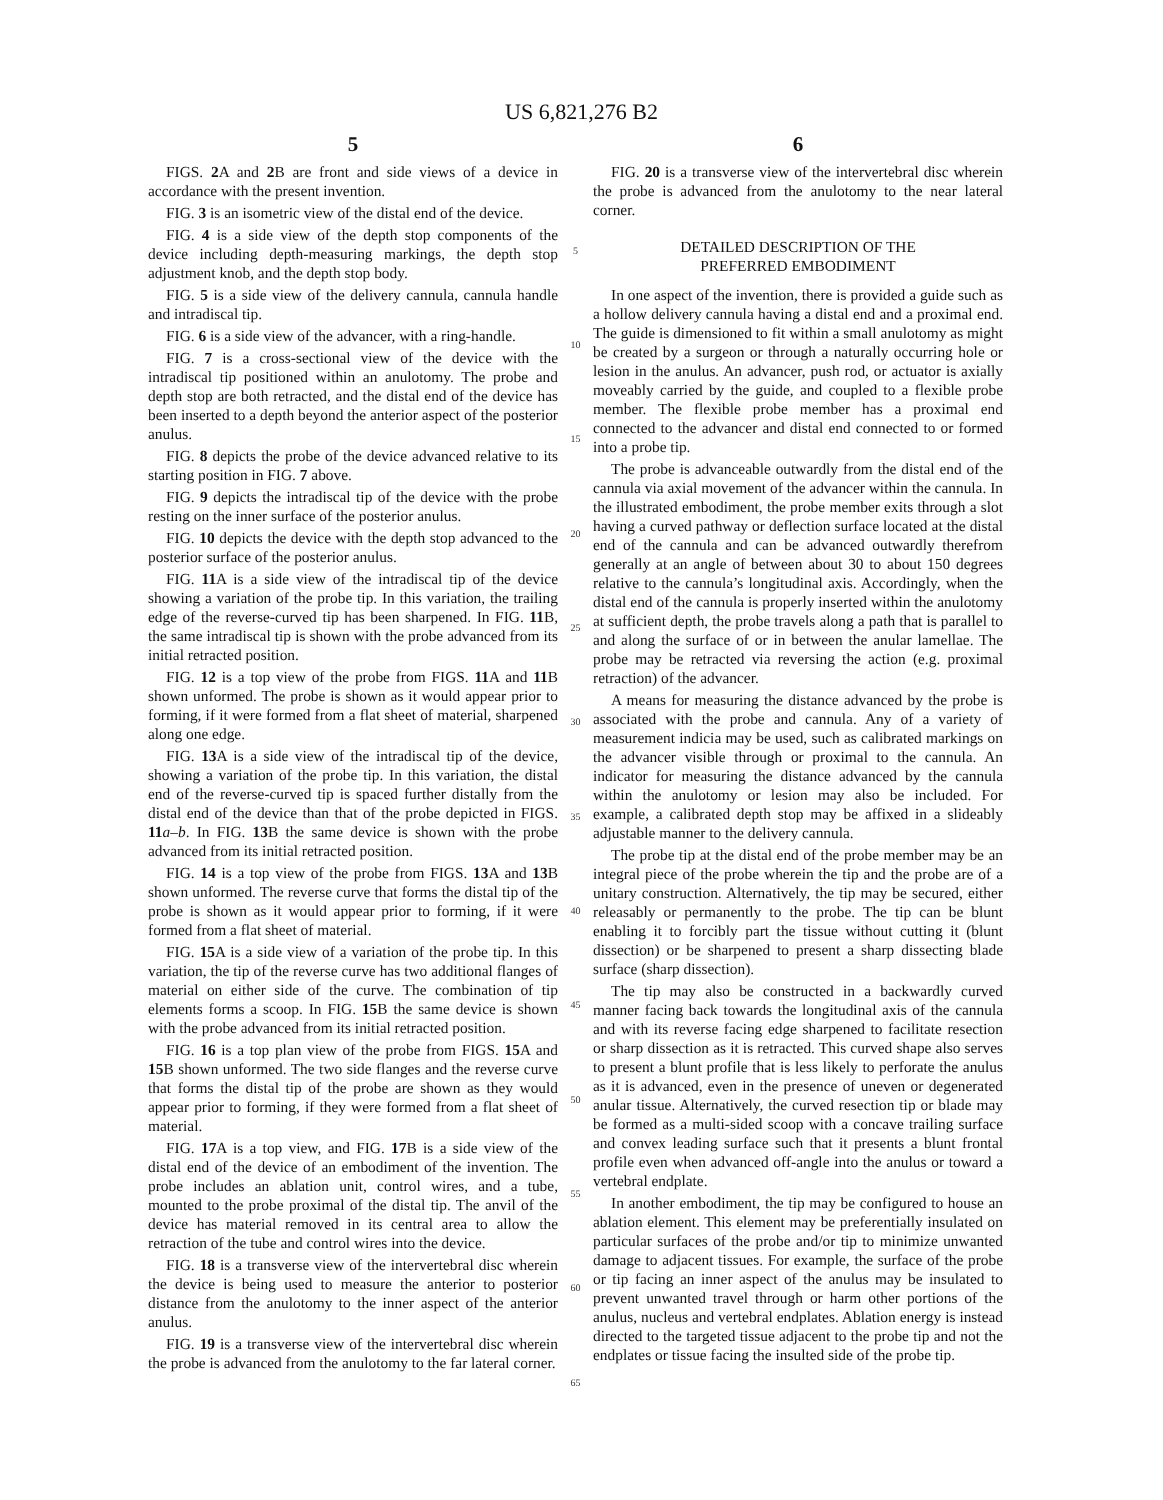US 6,821,276 B2
5
FIGS. 2 A and 2 B are front and side views of a device in accordance with the present invention.
FIG. 3 is an isometric view of the distal end of the device.
FIG. 4 is a side view of the depth stop components of the device including depth-measuring markings, the depth stop adjustment knob, and the depth stop body.
FIG. 5 is a side view of the delivery cannula, cannula handle and intradiscal tip.
FIG. 6 is a side view of the advancer, with a ring-handle.
FIG. 7 is a cross-sectional view of the device with the intradiscal tip positioned within an anulotomy. The probe and depth stop are both retracted, and the distal end of the device has been inserted to a depth beyond the anterior aspect of the posterior anulus.
FIG. 8 depicts the probe of the device advanced relative to its starting position in FIG. 7 above.
FIG. 9 depicts the intradiscal tip of the device with the probe resting on the inner surface of the posterior anulus.
FIG. 10 depicts the device with the depth stop advanced to the posterior surface of the posterior anulus.
FIG. 11 A is a side view of the intradiscal tip of the device showing a variation of the probe tip. In this variation, the trailing edge of the reverse-curved tip has been sharpened. In FIG. 11 B, the same intradiscal tip is shown with the probe advanced from its initial retracted position.
FIG. 12 is a top view of the probe from FIGS. 11 A and 11 B shown unformed. The probe is shown as it would appear prior to forming, if it were formed from a flat sheet of material, sharpened along one edge.
FIG. 13 A is a side view of the intradiscal tip of the device, showing a variation of the probe tip. In this variation, the distal end of the reverse-curved tip is spaced further distally from the distal end of the device than that of the probe depicted in FIGS. 11 a–b. In FIG. 13 B the same device is shown with the probe advanced from its initial retracted position.
FIG. 14 is a top view of the probe from FIGS. 13 A and 13 B shown unformed. The reverse curve that forms the distal tip of the probe is shown as it would appear prior to forming, if it were formed from a flat sheet of material.
FIG. 15 A is a side view of a variation of the probe tip. In this variation, the tip of the reverse curve has two additional flanges of material on either side of the curve. The combination of tip elements forms a scoop. In FIG. 15 B the same device is shown with the probe advanced from its initial retracted position.
FIG. 16 is a top plan view of the probe from FIGS. 15 A and 15 B shown unformed. The two side flanges and the reverse curve that forms the distal tip of the probe are shown as they would appear prior to forming, if they were formed from a flat sheet of material.
FIG. 17 A is a top view, and FIG. 17 B is a side view of the distal end of the device of an embodiment of the invention. The probe includes an ablation unit, control wires, and a tube, mounted to the probe proximal of the distal tip. The anvil of the device has material removed in its central area to allow the retraction of the tube and control wires into the device.
FIG. 18 is a transverse view of the intervertebral disc wherein the device is being used to measure the anterior to posterior distance from the anulotomy to the inner aspect of the anterior anulus.
FIG. 19 is a transverse view of the intervertebral disc wherein the probe is advanced from the anulotomy to the far lateral corner.
5
10
15
20
25
30
35
40
45
50
55
60
65
6
FIG. 20 is a transverse view of the intervertebral disc wherein the probe is advanced from the anulotomy to the near lateral corner.
DETAILED DESCRIPTION OF THE
PREFERRED EMBODIMENT
In one aspect of the invention, there is provided a guide such as a hollow delivery cannula having a distal end and a proximal end. The guide is dimensioned to fit within a small anulotomy as might be created by a surgeon or through a naturally occurring hole or lesion in the anulus. An advancer, push rod, or actuator is axially moveably carried by the guide, and coupled to a flexible probe member. The flexible probe member has a proximal end connected to the advancer and distal end connected to or formed into a probe tip.
The probe is advanceable outwardly from the distal end of the cannula via axial movement of the advancer within the cannula. In the illustrated embodiment, the probe member exits through a slot having a curved pathway or deflection surface located at the distal end of the cannula and can be advanced outwardly therefrom generally at an angle of between about 30 to about 150 degrees relative to the cannula’s longitudinal axis. Accordingly, when the distal end of the cannula is properly inserted within the anulotomy at sufficient depth, the probe travels along a path that is parallel to and along the surface of or in between the anular lamellae. The probe may be retracted via reversing the action (e.g. proximal retraction) of the advancer.
A means for measuring the distance advanced by the probe is associated with the probe and cannula. Any of a variety of measurement indicia may be used, such as calibrated markings on the advancer visible through or proximal to the cannula. An indicator for measuring the distance advanced by the cannula within the anulotomy or lesion may also be included. For example, a calibrated depth stop may be affixed in a slideably adjustable manner to the delivery cannula.
The probe tip at the distal end of the probe member may be an integral piece of the probe wherein the tip and the probe are of a unitary construction. Alternatively, the tip may be secured, either releasably or permanently to the probe. The tip can be blunt enabling it to forcibly part the tissue without cutting it (blunt dissection) or be sharpened to present a sharp dissecting blade surface (sharp dissection).
The tip may also be constructed in a backwardly curved manner facing back towards the longitudinal axis of the cannula and with its reverse facing edge sharpened to facilitate resection or sharp dissection as it is retracted. This curved shape also serves to present a blunt profile that is less likely to perforate the anulus as it is advanced, even in the presence of uneven or degenerated anular tissue. Alternatively, the curved resection tip or blade may be formed as a multi-sided scoop with a concave trailing surface and convex leading surface such that it presents a blunt frontal profile even when advanced off-angle into the anulus or toward a vertebral endplate.
In another embodiment, the tip may be configured to house an ablation element. This element may be preferentially insulated on particular surfaces of the probe and/or tip to minimize unwanted damage to adjacent tissues. For example, the surface of the probe or tip facing an inner aspect of the anulus may be insulated to prevent unwanted travel through or harm other portions of the anulus, nucleus and vertebral endplates. Ablation energy is instead directed to the targeted tissue adjacent to the probe tip and not the endplates or tissue facing the insulted side of the probe tip.